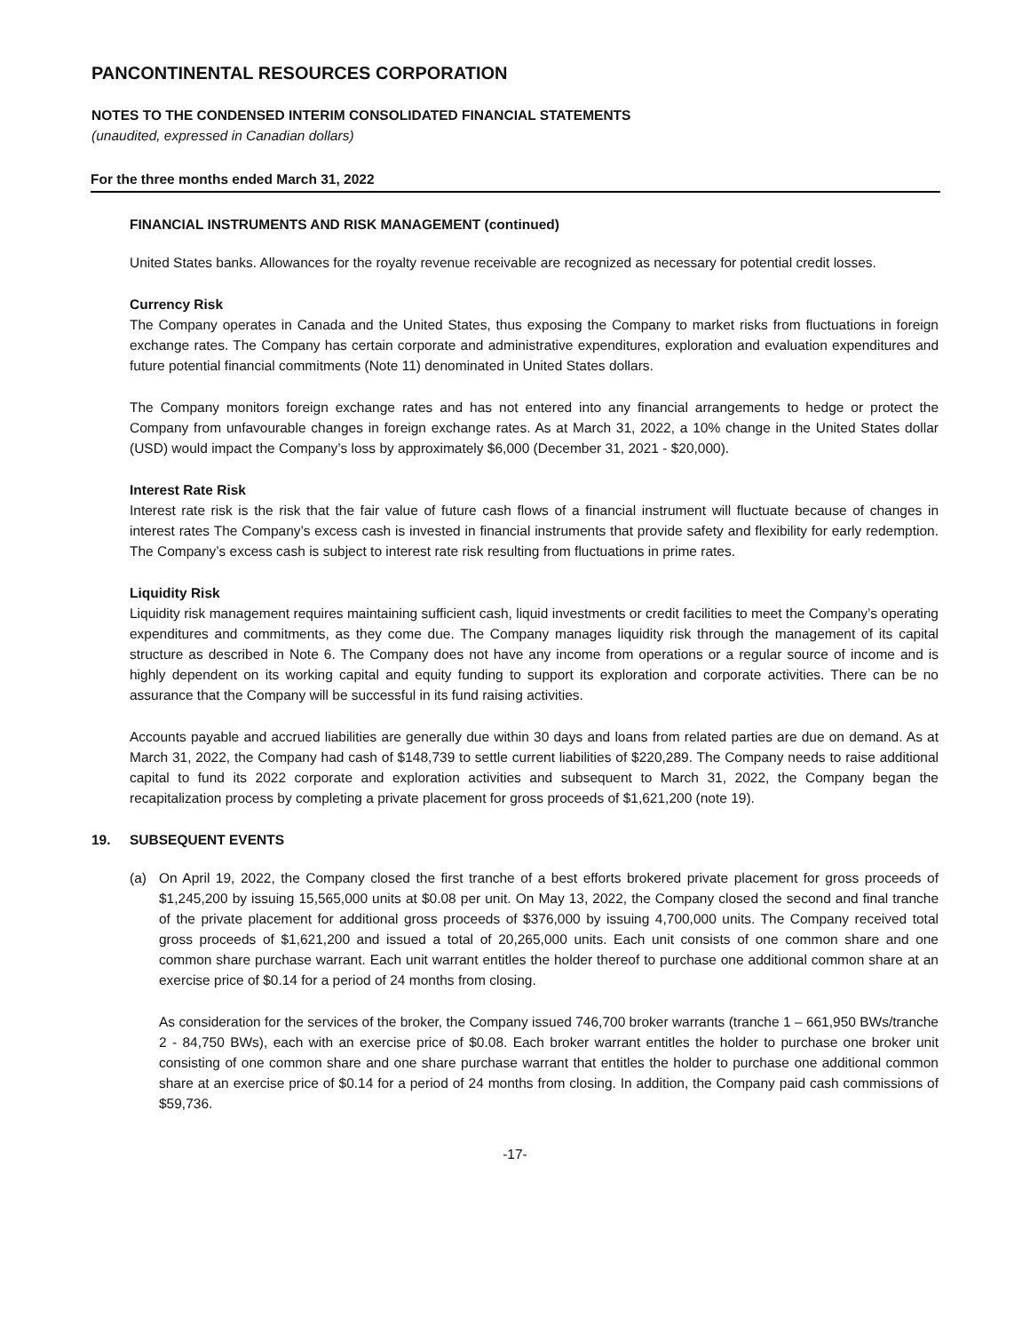PANCONTINENTAL RESOURCES CORPORATION
NOTES TO THE CONDENSED INTERIM CONSOLIDATED FINANCIAL STATEMENTS
(unaudited, expressed in Canadian dollars)
For the three months ended March 31, 2022
FINANCIAL INSTRUMENTS AND RISK MANAGEMENT (continued)
United States banks. Allowances for the royalty revenue receivable are recognized as necessary for potential credit losses.
Currency Risk
The Company operates in Canada and the United States, thus exposing the Company to market risks from fluctuations in foreign exchange rates. The Company has certain corporate and administrative expenditures, exploration and evaluation expenditures and future potential financial commitments (Note 11) denominated in United States dollars.
The Company monitors foreign exchange rates and has not entered into any financial arrangements to hedge or protect the Company from unfavourable changes in foreign exchange rates. As at March 31, 2022, a 10% change in the United States dollar (USD) would impact the Company’s loss by approximately $6,000 (December 31, 2021 - $20,000).
Interest Rate Risk
Interest rate risk is the risk that the fair value of future cash flows of a financial instrument will fluctuate because of changes in interest rates The Company’s excess cash is invested in financial instruments that provide safety and flexibility for early redemption. The Company’s excess cash is subject to interest rate risk resulting from fluctuations in prime rates.
Liquidity Risk
Liquidity risk management requires maintaining sufficient cash, liquid investments or credit facilities to meet the Company’s operating expenditures and commitments, as they come due. The Company manages liquidity risk through the management of its capital structure as described in Note 6. The Company does not have any income from operations or a regular source of income and is highly dependent on its working capital and equity funding to support its exploration and corporate activities. There can be no assurance that the Company will be successful in its fund raising activities.
Accounts payable and accrued liabilities are generally due within 30 days and loans from related parties are due on demand. As at March 31, 2022, the Company had cash of $148,739 to settle current liabilities of $220,289. The Company needs to raise additional capital to fund its 2022 corporate and exploration activities and subsequent to March 31, 2022, the Company began the recapitalization process by completing a private placement for gross proceeds of $1,621,200 (note 19).
19. SUBSEQUENT EVENTS
(a) On April 19, 2022, the Company closed the first tranche of a best efforts brokered private placement for gross proceeds of $1,245,200 by issuing 15,565,000 units at $0.08 per unit. On May 13, 2022, the Company closed the second and final tranche of the private placement for additional gross proceeds of $376,000 by issuing 4,700,000 units. The Company received total gross proceeds of $1,621,200 and issued a total of 20,265,000 units. Each unit consists of one common share and one common share purchase warrant. Each unit warrant entitles the holder thereof to purchase one additional common share at an exercise price of $0.14 for a period of 24 months from closing.
As consideration for the services of the broker, the Company issued 746,700 broker warrants (tranche 1 – 661,950 BWs/tranche 2 - 84,750 BWs), each with an exercise price of $0.08. Each broker warrant entitles the holder to purchase one broker unit consisting of one common share and one share purchase warrant that entitles the holder to purchase one additional common share at an exercise price of $0.14 for a period of 24 months from closing. In addition, the Company paid cash commissions of $59,736.
-17-